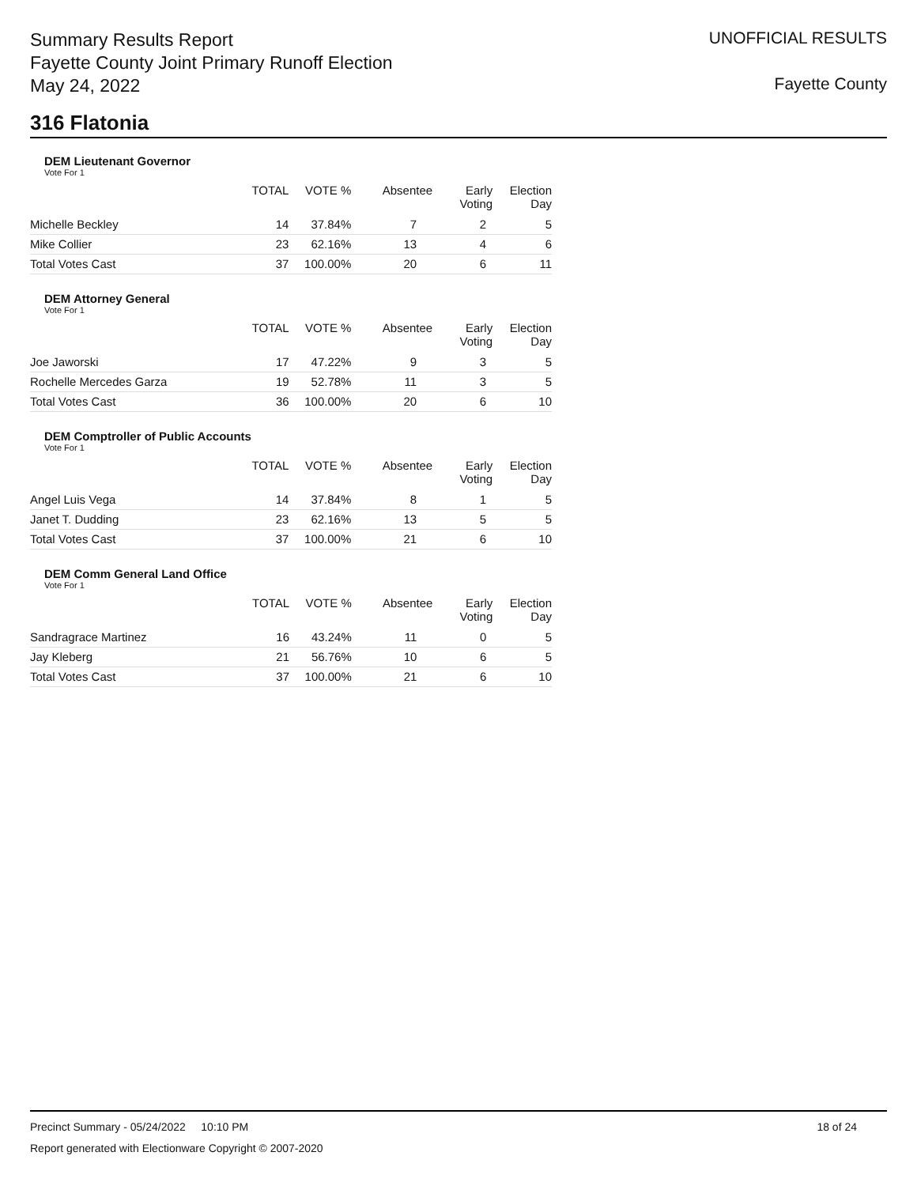Summary Results Report
Fayette County Joint Primary Runoff Election
May 24, 2022
UNOFFICIAL RESULTS
Fayette County
316 Flatonia
DEM Lieutenant Governor
Vote For 1
| | TOTAL | VOTE % | Absentee | Early Voting | Election Day |
| --- | --- | --- | --- | --- | --- |
| Michelle Beckley | 14 | 37.84% | 7 | 2 | 5 |
| Mike Collier | 23 | 62.16% | 13 | 4 | 6 |
| Total Votes Cast | 37 | 100.00% | 20 | 6 | 11 |
DEM Attorney General
Vote For 1
| | TOTAL | VOTE % | Absentee | Early Voting | Election Day |
| --- | --- | --- | --- | --- | --- |
| Joe Jaworski | 17 | 47.22% | 9 | 3 | 5 |
| Rochelle Mercedes Garza | 19 | 52.78% | 11 | 3 | 5 |
| Total Votes Cast | 36 | 100.00% | 20 | 6 | 10 |
DEM Comptroller of Public Accounts
Vote For 1
| | TOTAL | VOTE % | Absentee | Early Voting | Election Day |
| --- | --- | --- | --- | --- | --- |
| Angel Luis Vega | 14 | 37.84% | 8 | 1 | 5 |
| Janet T. Dudding | 23 | 62.16% | 13 | 5 | 5 |
| Total Votes Cast | 37 | 100.00% | 21 | 6 | 10 |
DEM Comm General Land Office
Vote For 1
| | TOTAL | VOTE % | Absentee | Early Voting | Election Day |
| --- | --- | --- | --- | --- | --- |
| Sandragrace Martinez | 16 | 43.24% | 11 | 0 | 5 |
| Jay Kleberg | 21 | 56.76% | 10 | 6 | 5 |
| Total Votes Cast | 37 | 100.00% | 21 | 6 | 10 |
Precinct Summary - 05/24/2022 10:10 PM 18 of 24
Report generated with Electionware Copyright © 2007-2020